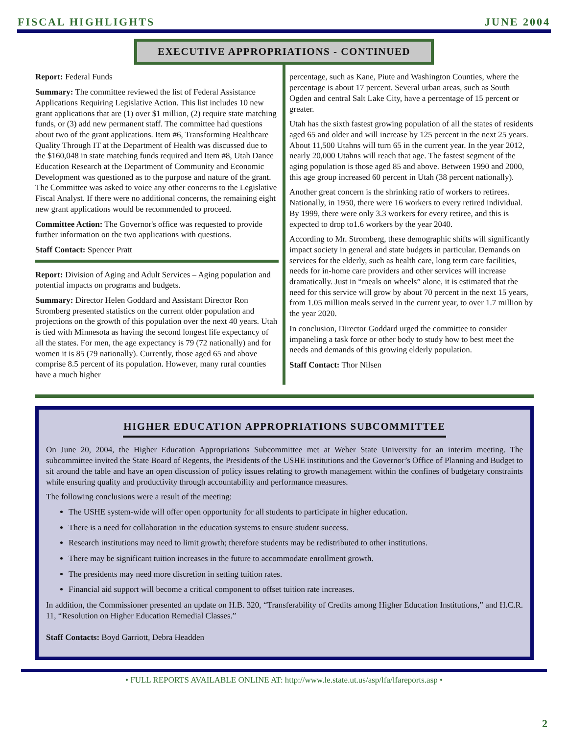FISCAL HIGHLIGHTS JUNE 2004
EXECUTIVE APPROPRIATIONS - CONTINUED
Report: Federal Funds
Summary: The committee reviewed the list of Federal Assistance Applications Requiring Legislative Action. This list includes 10 new grant applications that are (1) over $1 million, (2) require state matching funds, or (3) add new permanent staff. The committee had questions about two of the grant applications. Item #6, Transforming Healthcare Quality Through IT at the Department of Health was discussed due to the $160,048 in state matching funds required and Item #8, Utah Dance Education Research at the Department of Community and Economic Development was questioned as to the purpose and nature of the grant. The Committee was asked to voice any other concerns to the Legislative Fiscal Analyst. If there were no additional concerns, the remaining eight new grant applications would be recommended to proceed.
Committee Action: The Governor's office was requested to provide further information on the two applications with questions.
Staff Contact: Spencer Pratt
Report: Division of Aging and Adult Services – Aging population and potential impacts on programs and budgets.
Summary: Director Helen Goddard and Assistant Director Ron Stromberg presented statistics on the current older population and projections on the growth of this population over the next 40 years. Utah is tied with Minnesota as having the second longest life expectancy of all the states. For men, the age expectancy is 79 (72 nationally) and for women it is 85 (79 nationally). Currently, those aged 65 and above comprise 8.5 percent of its population. However, many rural counties have a much higher
percentage, such as Kane, Piute and Washington Counties, where the percentage is about 17 percent. Several urban areas, such as South Ogden and central Salt Lake City, have a percentage of 15 percent or greater.
Utah has the sixth fastest growing population of all the states of residents aged 65 and older and will increase by 125 percent in the next 25 years. About 11,500 Utahns will turn 65 in the current year. In the year 2012, nearly 20,000 Utahns will reach that age. The fastest segment of the aging population is those aged 85 and above. Between 1990 and 2000, this age group increased 60 percent in Utah (38 percent nationally).
Another great concern is the shrinking ratio of workers to retirees. Nationally, in 1950, there were 16 workers to every retired individual. By 1999, there were only 3.3 workers for every retiree, and this is expected to drop to1.6 workers by the year 2040.
According to Mr. Stromberg, these demographic shifts will significantly impact society in general and state budgets in particular. Demands on services for the elderly, such as health care, long term care facilities, needs for in-home care providers and other services will increase dramatically. Just in “meals on wheels” alone, it is estimated that the need for this service will grow by about 70 percent in the next 15 years, from 1.05 million meals served in the current year, to over 1.7 million by the year 2020.
In conclusion, Director Goddard urged the committee to consider impaneling a task force or other body to study how to best meet the needs and demands of this growing elderly population.
Staff Contact: Thor Nilsen
HIGHER EDUCATION APPROPRIATIONS SUBCOMMITTEE
On June 20, 2004, the Higher Education Appropriations Subcommittee met at Weber State University for an interim meeting. The subcommittee invited the State Board of Regents, the Presidents of the USHE institutions and the Governor’s Office of Planning and Budget to sit around the table and have an open discussion of policy issues relating to growth management within the confines of budgetary constraints while ensuring quality and productivity through accountability and performance measures.
The following conclusions were a result of the meeting:
The USHE system-wide will offer open opportunity for all students to participate in higher education.
There is a need for collaboration in the education systems to ensure student success.
Research institutions may need to limit growth; therefore students may be redistributed to other institutions.
There may be significant tuition increases in the future to accommodate enrollment growth.
The presidents may need more discretion in setting tuition rates.
Financial aid support will become a critical component to offset tuition rate increases.
In addition, the Commissioner presented an update on H.B. 320, “Transferability of Credits among Higher Education Institutions,” and H.C.R. 11, “Resolution on Higher Education Remedial Classes.”
Staff Contacts: Boyd Garriott, Debra Headden
• FULL REPORTS AVAILABLE ONLINE AT: http://www.le.state.ut.us/asp/lfa/lfareports.asp •
2